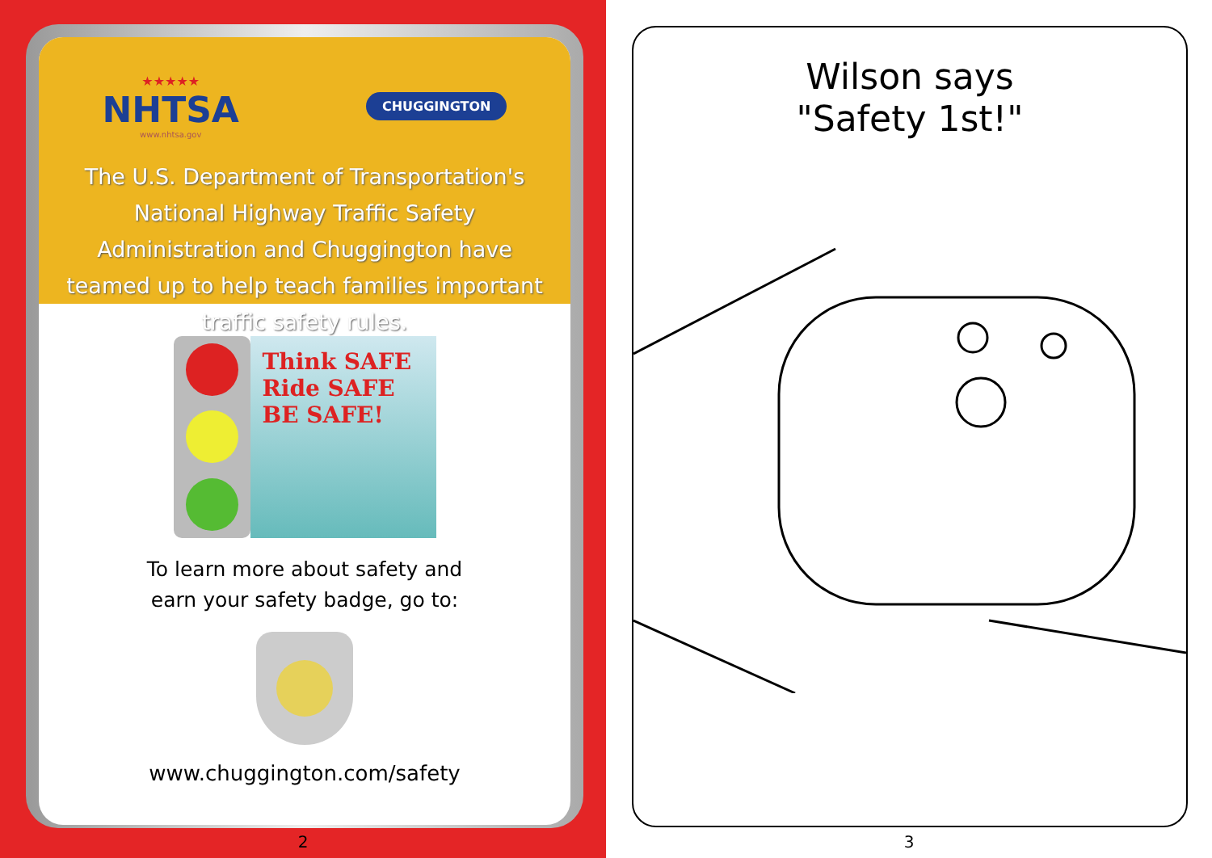★★★★★
NHTSA
www.nhtsa.gov
CHUGGINGTON
The U.S. Department of Transportation's National Highway Traffic Safety Administration and Chuggington have teamed up to help teach families important traffic safety rules.
Think SAFE
Ride SAFE
BE SAFE!
To learn more about safety and
earn your safety badge, go to:
www.chuggington.com/safety
2
Wilson says
"Safety 1st!"
3